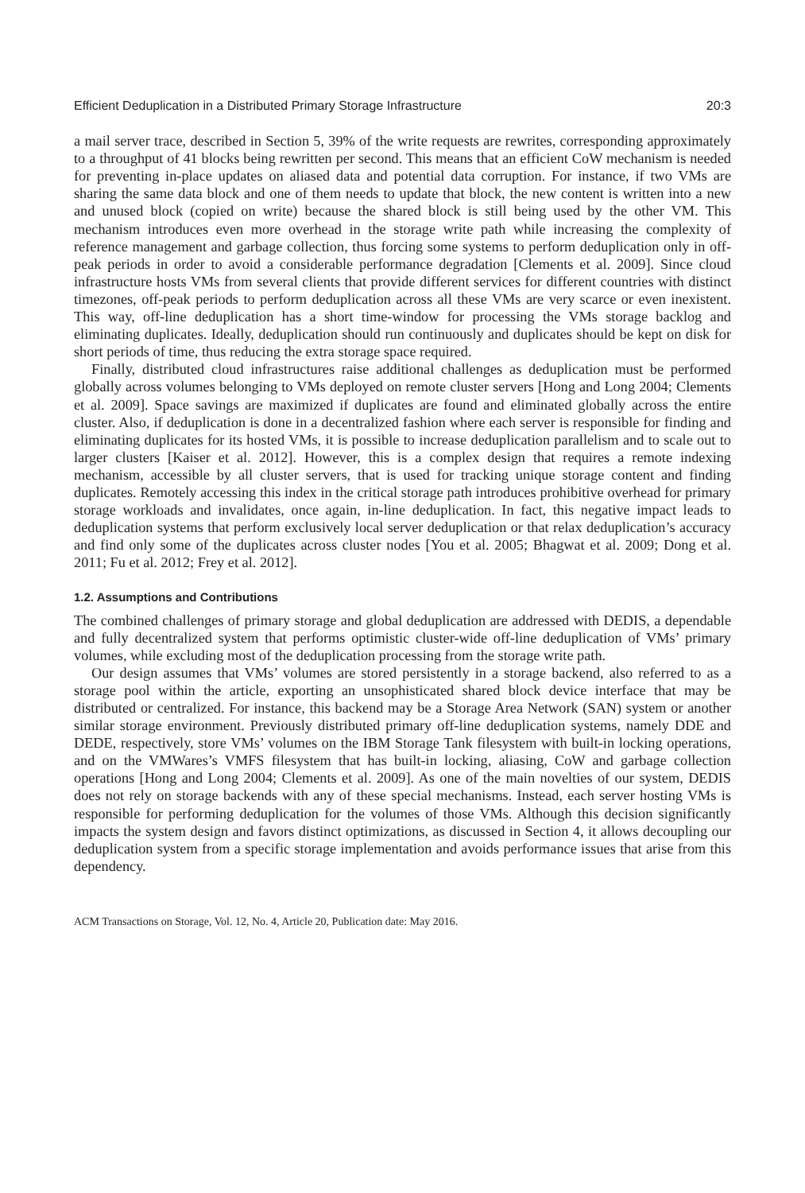Efficient Deduplication in a Distributed Primary Storage Infrastructure 20:3
a mail server trace, described in Section 5, 39% of the write requests are rewrites, corresponding approximately to a throughput of 41 blocks being rewritten per second. This means that an efficient CoW mechanism is needed for preventing in-place updates on aliased data and potential data corruption. For instance, if two VMs are sharing the same data block and one of them needs to update that block, the new content is written into a new and unused block (copied on write) because the shared block is still being used by the other VM. This mechanism introduces even more overhead in the storage write path while increasing the complexity of reference management and garbage collection, thus forcing some systems to perform deduplication only in off-peak periods in order to avoid a considerable performance degradation [Clements et al. 2009]. Since cloud infrastructure hosts VMs from several clients that provide different services for different countries with distinct timezones, off-peak periods to perform deduplication across all these VMs are very scarce or even inexistent. This way, off-line deduplication has a short time-window for processing the VMs storage backlog and eliminating duplicates. Ideally, deduplication should run continuously and duplicates should be kept on disk for short periods of time, thus reducing the extra storage space required.
Finally, distributed cloud infrastructures raise additional challenges as deduplication must be performed globally across volumes belonging to VMs deployed on remote cluster servers [Hong and Long 2004; Clements et al. 2009]. Space savings are maximized if duplicates are found and eliminated globally across the entire cluster. Also, if deduplication is done in a decentralized fashion where each server is responsible for finding and eliminating duplicates for its hosted VMs, it is possible to increase deduplication parallelism and to scale out to larger clusters [Kaiser et al. 2012]. However, this is a complex design that requires a remote indexing mechanism, accessible by all cluster servers, that is used for tracking unique storage content and finding duplicates. Remotely accessing this index in the critical storage path introduces prohibitive overhead for primary storage workloads and invalidates, once again, in-line deduplication. In fact, this negative impact leads to deduplication systems that perform exclusively local server deduplication or that relax deduplication’s accuracy and find only some of the duplicates across cluster nodes [You et al. 2005; Bhagwat et al. 2009; Dong et al. 2011; Fu et al. 2012; Frey et al. 2012].
1.2. Assumptions and Contributions
The combined challenges of primary storage and global deduplication are addressed with DEDIS, a dependable and fully decentralized system that performs optimistic cluster-wide off-line deduplication of VMs’ primary volumes, while excluding most of the deduplication processing from the storage write path.
Our design assumes that VMs’ volumes are stored persistently in a storage backend, also referred to as a storage pool within the article, exporting an unsophisticated shared block device interface that may be distributed or centralized. For instance, this backend may be a Storage Area Network (SAN) system or another similar storage environment. Previously distributed primary off-line deduplication systems, namely DDE and DEDE, respectively, store VMs’ volumes on the IBM Storage Tank filesystem with built-in locking operations, and on the VMWares’s VMFS filesystem that has built-in locking, aliasing, CoW and garbage collection operations [Hong and Long 2004; Clements et al. 2009]. As one of the main novelties of our system, DEDIS does not rely on storage backends with any of these special mechanisms. Instead, each server hosting VMs is responsible for performing deduplication for the volumes of those VMs. Although this decision significantly impacts the system design and favors distinct optimizations, as discussed in Section 4, it allows decoupling our deduplication system from a specific storage implementation and avoids performance issues that arise from this dependency.
ACM Transactions on Storage, Vol. 12, No. 4, Article 20, Publication date: May 2016.